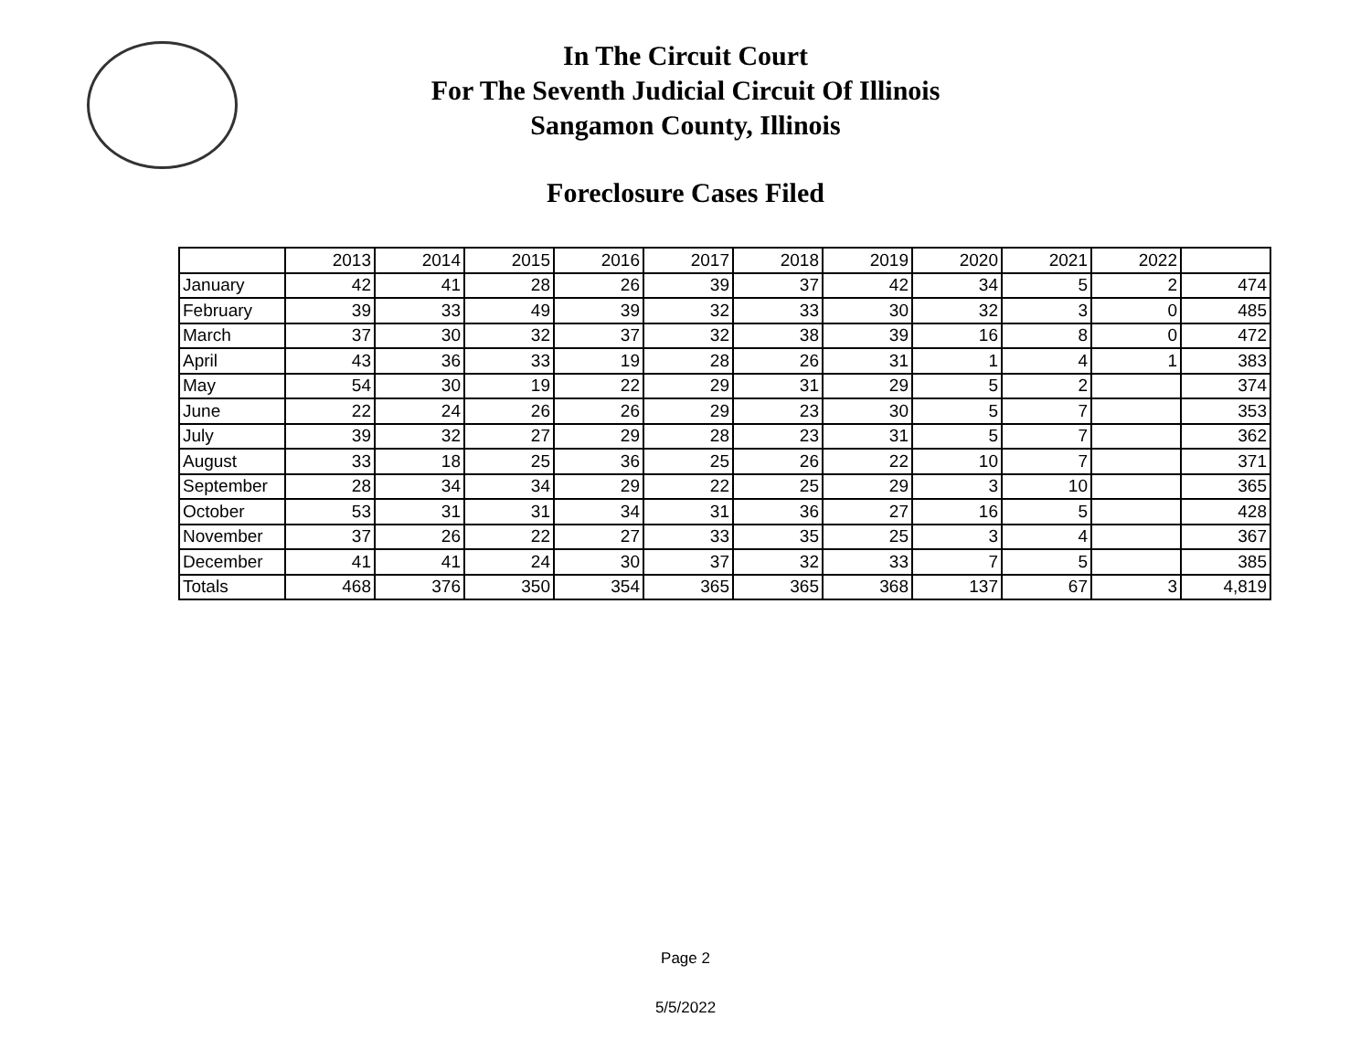In The Circuit Court
For The Seventh Judicial Circuit Of Illinois
Sangamon County, Illinois
Foreclosure Cases Filed
| | 2013 | 2014 | 2015 | 2016 | 2017 | 2018 | 2019 | 2020 | 2021 | 2022 | |
| January | 42 | 41 | 28 | 26 | 39 | 37 | 42 | 34 | 5 | 2 | 474 |
| February | 39 | 33 | 49 | 39 | 32 | 33 | 30 | 32 | 3 | 0 | 485 |
| March | 37 | 30 | 32 | 37 | 32 | 38 | 39 | 16 | 8 | 0 | 472 |
| April | 43 | 36 | 33 | 19 | 28 | 26 | 31 | 1 | 4 | 1 | 383 |
| May | 54 | 30 | 19 | 22 | 29 | 31 | 29 | 5 | 2 | | 374 |
| June | 22 | 24 | 26 | 26 | 29 | 23 | 30 | 5 | 7 | | 353 |
| July | 39 | 32 | 27 | 29 | 28 | 23 | 31 | 5 | 7 | | 362 |
| August | 33 | 18 | 25 | 36 | 25 | 26 | 22 | 10 | 7 | | 371 |
| September | 28 | 34 | 34 | 29 | 22 | 25 | 29 | 3 | 10 | | 365 |
| October | 53 | 31 | 31 | 34 | 31 | 36 | 27 | 16 | 5 | | 428 |
| November | 37 | 26 | 22 | 27 | 33 | 35 | 25 | 3 | 4 | | 367 |
| December | 41 | 41 | 24 | 30 | 37 | 32 | 33 | 7 | 5 | | 385 |
| Totals | 468 | 376 | 350 | 354 | 365 | 365 | 368 | 137 | 67 | 3 | 4,819 |
Page 2
5/5/2022